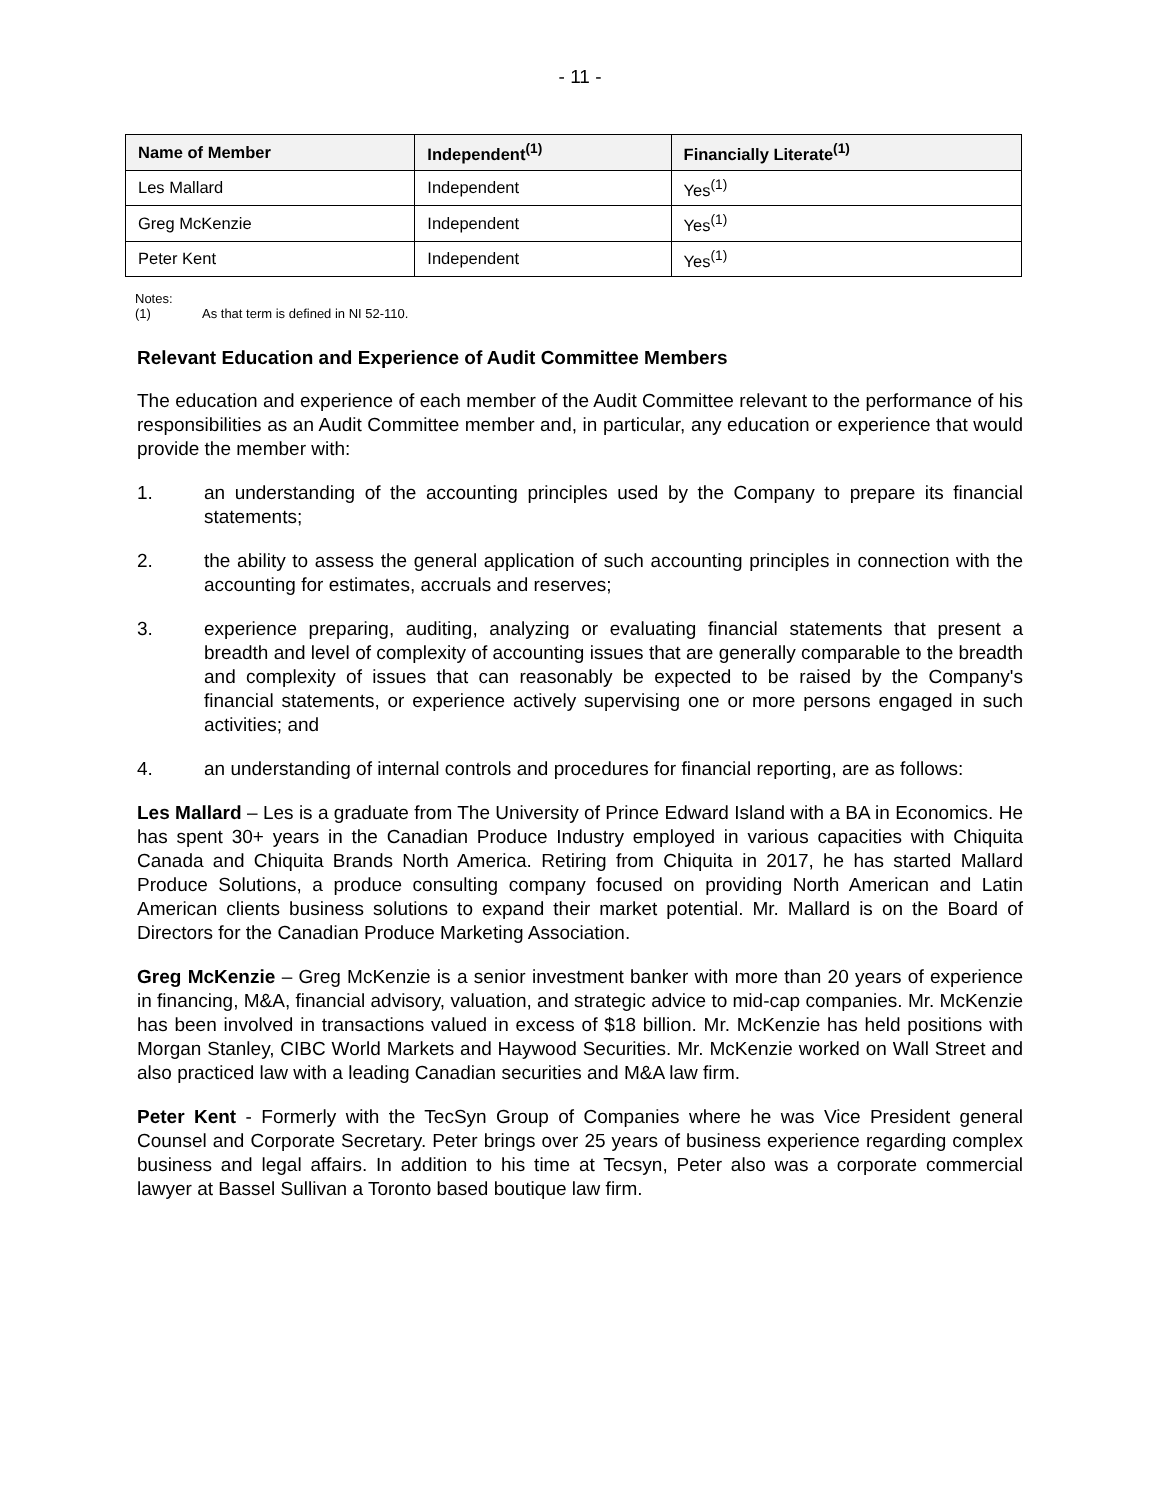- 11 -
| Name of Member | Independent<sup>(1)</sup> | Financially Literate<sup>(1)</sup> |
| --- | --- | --- |
| Les Mallard | Independent | Yes<sup>(1)</sup> |
| Greg McKenzie | Independent | Yes<sup>(1)</sup> |
| Peter Kent | Independent | Yes<sup>(1)</sup> |
Notes:
(1) As that term is defined in NI 52-110.
Relevant Education and Experience of Audit Committee Members
The education and experience of each member of the Audit Committee relevant to the performance of his responsibilities as an Audit Committee member and, in particular, any education or experience that would provide the member with:
1. an understanding of the accounting principles used by the Company to prepare its financial statements;
2. the ability to assess the general application of such accounting principles in connection with the accounting for estimates, accruals and reserves;
3. experience preparing, auditing, analyzing or evaluating financial statements that present a breadth and level of complexity of accounting issues that are generally comparable to the breadth and complexity of issues that can reasonably be expected to be raised by the Company's financial statements, or experience actively supervising one or more persons engaged in such activities; and
4. an understanding of internal controls and procedures for financial reporting, are as follows:
Les Mallard – Les is a graduate from The University of Prince Edward Island with a BA in Economics. He has spent 30+ years in the Canadian Produce Industry employed in various capacities with Chiquita Canada and Chiquita Brands North America. Retiring from Chiquita in 2017, he has started Mallard Produce Solutions, a produce consulting company focused on providing North American and Latin American clients business solutions to expand their market potential. Mr. Mallard is on the Board of Directors for the Canadian Produce Marketing Association.
Greg McKenzie – Greg McKenzie is a senior investment banker with more than 20 years of experience in financing, M&A, financial advisory, valuation, and strategic advice to mid-cap companies. Mr. McKenzie has been involved in transactions valued in excess of $18 billion. Mr. McKenzie has held positions with Morgan Stanley, CIBC World Markets and Haywood Securities. Mr. McKenzie worked on Wall Street and also practiced law with a leading Canadian securities and M&A law firm.
Peter Kent - Formerly with the TecSyn Group of Companies where he was Vice President general Counsel and Corporate Secretary. Peter brings over 25 years of business experience regarding complex business and legal affairs. In addition to his time at Tecsyn, Peter also was a corporate commercial lawyer at Bassel Sullivan a Toronto based boutique law firm.